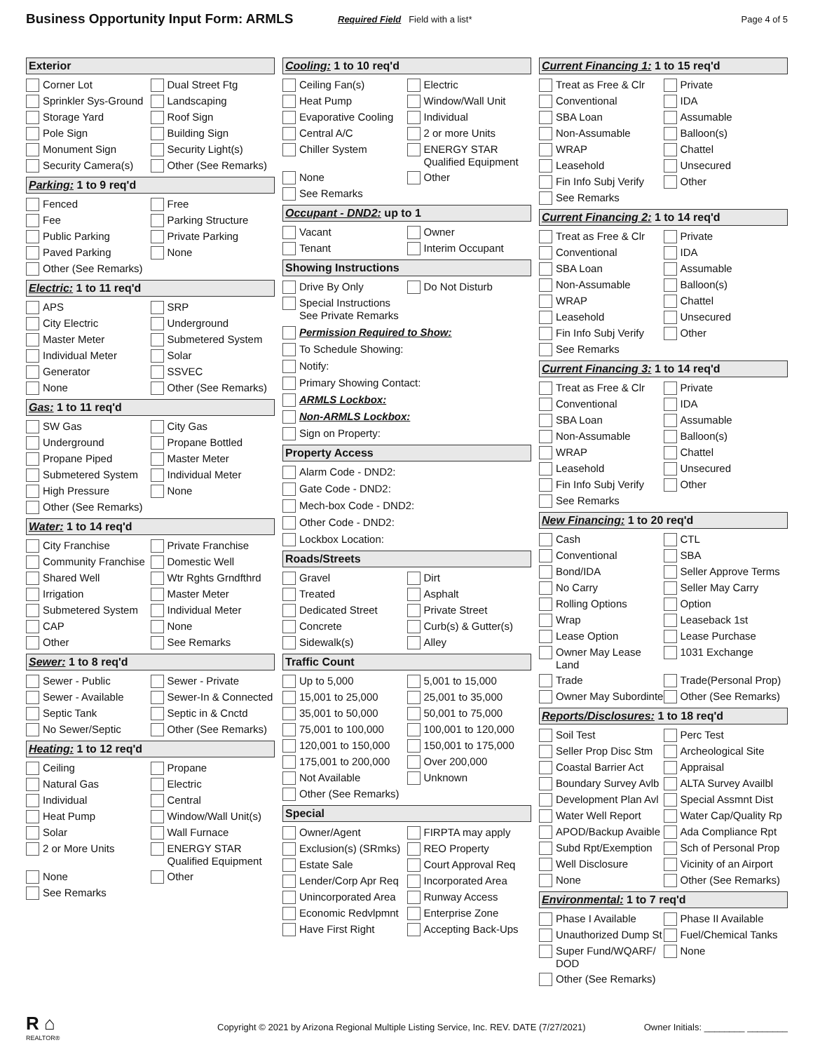Business Opportunity Input Form: ARMLS
Required Field Field with a list*
Page 4 of 5
Exterior
Corner Lot
Dual Street Ftg
Sprinkler Sys-Ground
Landscaping
Storage Yard
Roof Sign
Pole Sign
Building Sign
Monument Sign
Security Light(s)
Security Camera(s)
Other (See Remarks)
Parking: 1 to 9 req'd
Fenced
Free
Fee
Parking Structure
Public Parking
Private Parking
Paved Parking
None
Other (See Remarks)
Electric: 1 to 11 req'd
APS
SRP
City Electric
Underground
Master Meter
Submetered System
Individual Meter
Solar
Generator
SSVEC
None
Other (See Remarks)
Gas: 1 to 11 req'd
SW Gas
City Gas
Underground
Propane Bottled
Propane Piped
Master Meter
Submetered System
Individual Meter
High Pressure
None
Other (See Remarks)
Water: 1 to 14 req'd
City Franchise
Private Franchise
Community Franchise
Domestic Well
Shared Well
Wtr Rghts Grndfthrd
Irrigation
Master Meter
Submetered System
Individual Meter
CAP
None
Other
See Remarks
Sewer: 1 to 8 req'd
Sewer - Public
Sewer - Private
Sewer - Available
Sewer-In & Connected
Septic Tank
Septic in & Cnctd
No Sewer/Septic
Other (See Remarks)
Heating: 1 to 12 req'd
Ceiling
Propane
Natural Gas
Electric
Individual
Central
Heat Pump
Window/Wall Unit(s)
Solar
Wall Furnace
2 or More Units
ENERGY STAR Qualified Equipment
None
Other
See Remarks
Cooling: 1 to 10 req'd
Ceiling Fan(s)
Electric
Heat Pump
Window/Wall Unit
Evaporative Cooling
Individual
Central A/C
2 or more Units
Chiller System
ENERGY STAR Qualified Equipment
None
Other
See Remarks
Occupant - DND2: up to 1
Vacant
Owner
Tenant
Interim Occupant
Showing Instructions
Drive By Only
Do Not Disturb
Special Instructions See Private Remarks
Permission Required to Show:
To Schedule Showing:
Notify:
Primary Showing Contact:
ARMLS Lockbox:
Non-ARMLS Lockbox:
Sign on Property:
Property Access
Alarm Code - DND2:
Gate Code - DND2:
Mech-box Code - DND2:
Other Code - DND2:
Lockbox Location:
Roads/Streets
Gravel
Dirt
Treated
Asphalt
Dedicated Street
Private Street
Concrete
Curb(s) & Gutter(s)
Sidewalk(s)
Alley
Traffic Count
Up to 5,000
5,001 to 15,000
15,001 to 25,000
25,001 to 35,000
35,001 to 50,000
50,001 to 75,000
75,001 to 100,000
100,001 to 120,000
120,001 to 150,000
150,001 to 175,000
175,001 to 200,000
Over 200,000
Not Available
Unknown
Other (See Remarks)
Special
Owner/Agent
FIRPTA may apply
Exclusion(s) (SRmks)
REO Property
Estate Sale
Court Approval Req
Lender/Corp Apr Req
Incorporated Area
Unincorporated Area
Runway Access
Economic Redvlpmnt
Enterprise Zone
Have First Right
Accepting Back-Ups
Current Financing 1: 1 to 15 req'd
Treat as Free & Clr
Private
Conventional
IDA
SBA Loan
Assumable
Non-Assumable
Balloon(s)
WRAP
Chattel
Leasehold
Unsecured
Fin Info Subj Verify
Other
See Remarks
Current Financing 2: 1 to 14 req'd
Treat as Free & Clr
Private
Conventional
IDA
SBA Loan
Assumable
Non-Assumable
Balloon(s)
WRAP
Chattel
Leasehold
Unsecured
Fin Info Subj Verify
Other
See Remarks
Current Financing 3: 1 to 14 req'd
Treat as Free & Clr
Private
Conventional
IDA
SBA Loan
Assumable
Non-Assumable
Balloon(s)
WRAP
Chattel
Leasehold
Unsecured
Fin Info Subj Verify
Other
See Remarks
New Financing: 1 to 20 req'd
Cash
CTL
Conventional
SBA
Bond/IDA
Seller Approve Terms
No Carry
Seller May Carry
Rolling Options
Option
Wrap
Leaseback 1st
Lease Option
Lease Purchase
Owner May Lease Land
1031 Exchange
Trade
Trade(Personal Prop)
Owner May Subordinte
Other (See Remarks)
Reports/Disclosures: 1 to 18 req'd
Soil Test
Perc Test
Seller Prop Disc Stm
Archeological Site
Coastal Barrier Act
Appraisal
Boundary Survey Avlb
ALTA Survey Availbl
Development Plan Avl
Special Assmnt Dist
Water Well Report
Water Cap/Quality Rp
APOD/Backup Avaible
Ada Compliance Rpt
Subd Rpt/Exemption
Sch of Personal Prop
Well Disclosure
Vicinity of an Airport
None
Other (See Remarks)
Environmental: 1 to 7 req'd
Phase I Available
Phase II Available
Unauthorized Dump St
Fuel/Chemical Tanks
Super Fund/WQARF/ DOD
None
Other (See Remarks)
R ⌂
REALTOR®
Copyright © 2021 by Arizona Regional Multiple Listing Service, Inc. REV. DATE (7/27/2021)
Owner Initials: ________ ________